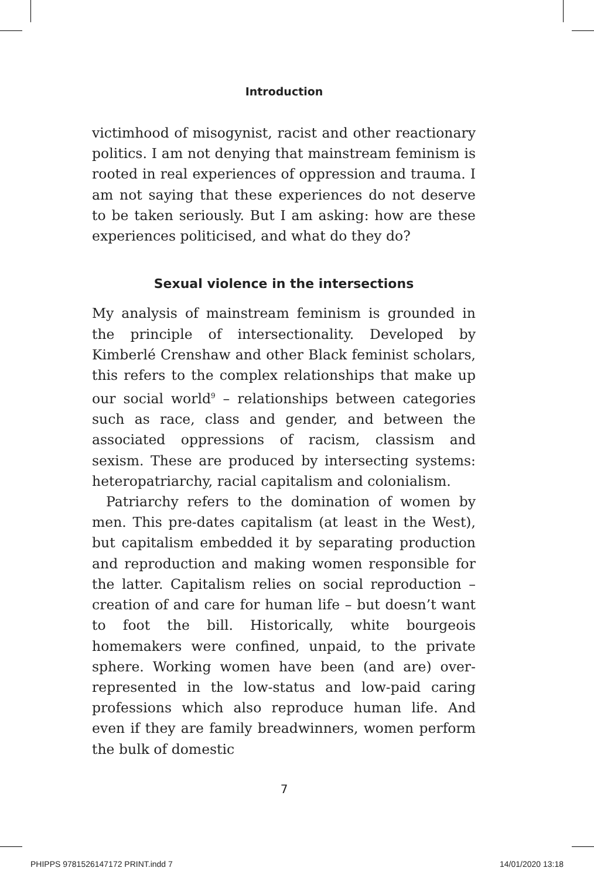Introduction
victimhood of misogynist, racist and other reactionary politics. I am not denying that mainstream feminism is rooted in real experiences of oppression and trauma. I am not saying that these experiences do not deserve to be taken seriously. But I am asking: how are these experiences politicised, and what do they do?
Sexual violence in the intersections
My analysis of mainstream feminism is grounded in the principle of intersectionality. Developed by Kimberlé Crenshaw and other Black feminist scholars, this refers to the complex relationships that make up our social world<sup>9</sup> – relationships between categories such as race, class and gender, and between the associated oppressions of racism, classism and sexism. These are produced by intersecting systems: heteropatriarchy, racial capitalism and colonialism.
Patriarchy refers to the domination of women by men. This pre-dates capitalism (at least in the West), but capitalism embedded it by separating production and reproduction and making women responsible for the latter. Capitalism relies on social reproduction – creation of and care for human life – but doesn’t want to foot the bill. Historically, white bourgeois homemakers were confined, unpaid, to the private sphere. Working women have been (and are) over-represented in the low-status and low-paid caring professions which also reproduce human life. And even if they are family breadwinners, women perform the bulk of domestic
7
PHIPPS 9781526147172 PRINT.indd 7 14/01/2020 13:18